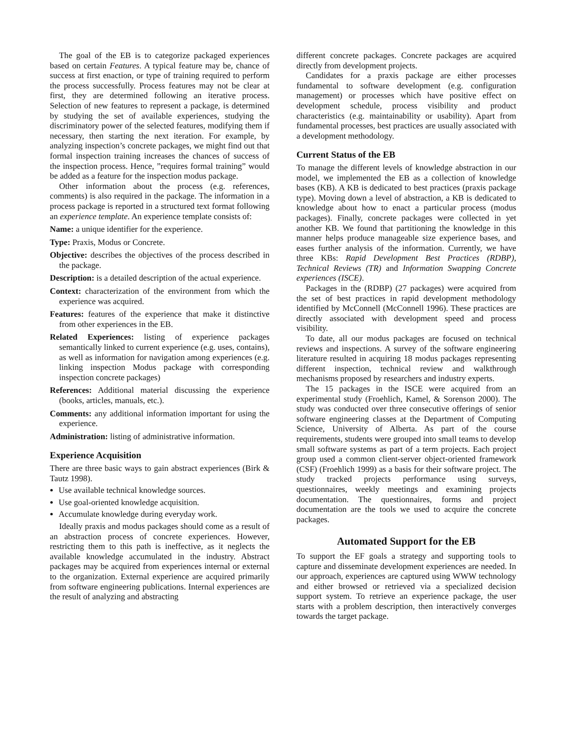The goal of the EB is to categorize packaged experiences based on certain Features. A typical feature may be, chance of success at first enaction, or type of training required to perform the process successfully. Process features may not be clear at first, they are determined following an iterative process. Selection of new features to represent a package, is determined by studying the set of available experiences, studying the discriminatory power of the selected features, modifying them if necessary, then starting the next iteration. For example, by analyzing inspection’s concrete packages, we might find out that formal inspection training increases the chances of success of the inspection process. Hence, ”requires formal training” would be added as a feature for the inspection modus package.
Other information about the process (e.g. references, comments) is also required in the package. The information in a process package is reported in a structured text format following an experience template. An experience template consists of:
Name: a unique identifier for the experience.
Type: Praxis, Modus or Concrete.
Objective: describes the objectives of the process described in the package.
Description: is a detailed description of the actual experience.
Context: characterization of the environment from which the experience was acquired.
Features: features of the experience that make it distinctive from other experiences in the EB.
Related Experiences: listing of experience packages semantically linked to current experience (e.g. uses, contains), as well as information for navigation among experiences (e.g. linking inspection Modus package with corresponding inspection concrete packages)
References: Additional material discussing the experience (books, articles, manuals, etc.).
Comments: any additional information important for using the experience.
Administration: listing of administrative information.
Experience Acquisition
There are three basic ways to gain abstract experiences (Birk & Tautz 1998).
Use available technical knowledge sources.
Use goal-oriented knowledge acquisition.
Accumulate knowledge during everyday work.
Ideally praxis and modus packages should come as a result of an abstraction process of concrete experiences. However, restricting them to this path is ineffective, as it neglects the available knowledge accumulated in the industry. Abstract packages may be acquired from experiences internal or external to the organization. External experience are acquired primarily from software engineering publications. Internal experiences are the result of analyzing and abstracting
different concrete packages. Concrete packages are acquired directly from development projects.
Candidates for a praxis package are either processes fundamental to software development (e.g. configuration management) or processes which have positive effect on development schedule, process visibility and product characteristics (e.g. maintainability or usability). Apart from fundamental processes, best practices are usually associated with a development methodology.
Current Status of the EB
To manage the different levels of knowledge abstraction in our model, we implemented the EB as a collection of knowledge bases (KB). A KB is dedicated to best practices (praxis package type). Moving down a level of abstraction, a KB is dedicated to knowledge about how to enact a particular process (modus packages). Finally, concrete packages were collected in yet another KB. We found that partitioning the knowledge in this manner helps produce manageable size experience bases, and eases further analysis of the information. Currently, we have three KBs: Rapid Development Best Practices (RDBP), Technical Reviews (TR) and Information Swapping Concrete experiences (ISCE).
Packages in the (RDBP) (27 packages) were acquired from the set of best practices in rapid development methodology identified by McConnell (McConnell 1996). These practices are directly associated with development speed and process visibility.
To date, all our modus packages are focused on technical reviews and inspections. A survey of the software engineering literature resulted in acquiring 18 modus packages representing different inspection, technical review and walkthrough mechanisms proposed by researchers and industry experts.
The 15 packages in the ISCE were acquired from an experimental study (Froehlich, Kamel, & Sorenson 2000). The study was conducted over three consecutive offerings of senior software engineering classes at the Department of Computing Science, University of Alberta. As part of the course requirements, students were grouped into small teams to develop small software systems as part of a term projects. Each project group used a common client-server object-oriented framework (CSF) (Froehlich 1999) as a basis for their software project. The study tracked projects performance using surveys, questionnaires, weekly meetings and examining projects documentation. The questionnaires, forms and project documentation are the tools we used to acquire the concrete packages.
Automated Support for the EB
To support the EF goals a strategy and supporting tools to capture and disseminate development experiences are needed. In our approach, experiences are captured using WWW technology and either browsed or retrieved via a specialized decision support system. To retrieve an experience package, the user starts with a problem description, then interactively converges towards the target package.